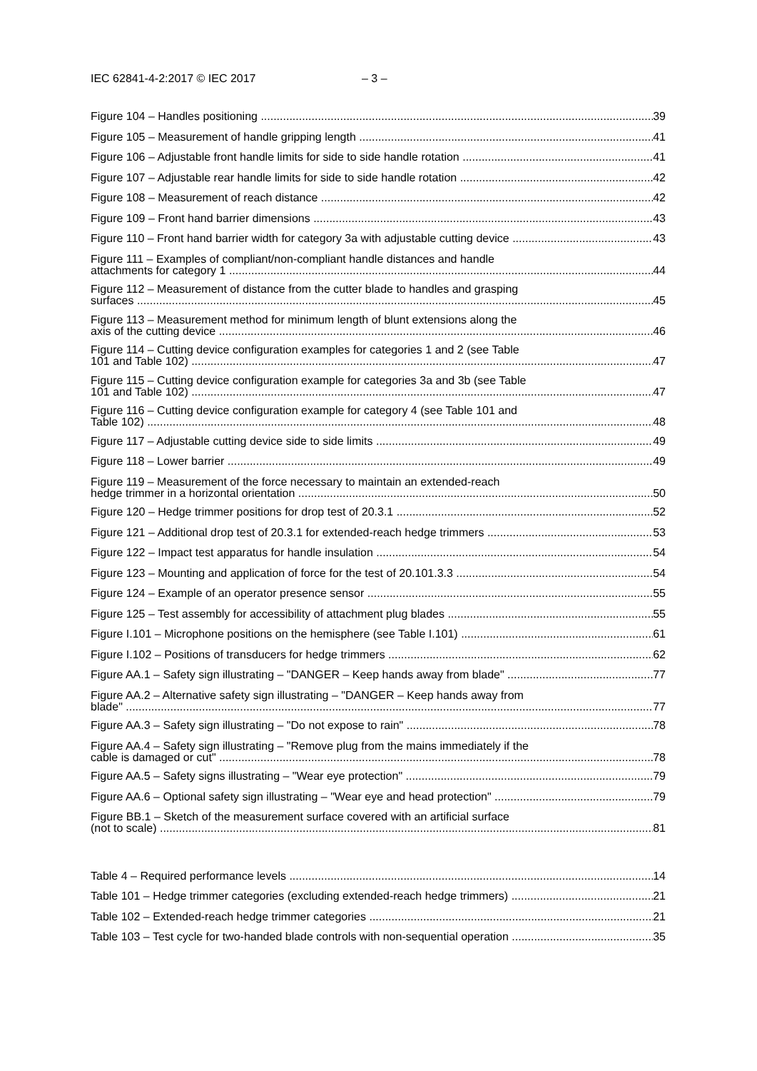IEC 62841-4-2:2017 © IEC 2017 – 3 –
Figure 104 – Handles positioning 39
Figure 105 – Measurement of handle gripping length 41
Figure 106 – Adjustable front handle limits for side to side handle rotation 41
Figure 107 – Adjustable rear handle limits for side to side handle rotation 42
Figure 108 – Measurement of reach distance 42
Figure 109 – Front hand barrier dimensions 43
Figure 110 – Front hand barrier width for category 3a with adjustable cutting device 43
Figure 111 – Examples of compliant/non-compliant handle distances and handle
attachments for category 1 44
Figure 112 – Measurement of distance from the cutter blade to handles and grasping
surfaces 45
Figure 113 – Measurement method for minimum length of blunt extensions along the
axis of the cutting device 46
Figure 114 – Cutting device configuration examples for categories 1 and 2 (see Table
101 and Table 102) 47
Figure 115 – Cutting device configuration example for categories 3a and 3b (see Table
101 and Table 102) 47
Figure 116 – Cutting device configuration example for category 4 (see Table 101 and
Table 102) 48
Figure 117 – Adjustable cutting device side to side limits 49
Figure 118 – Lower barrier 49
Figure 119 – Measurement of the force necessary to maintain an extended-reach
hedge trimmer in a horizontal orientation 50
Figure 120 – Hedge trimmer positions for drop test of 20.3.1 52
Figure 121 – Additional drop test of 20.3.1 for extended-reach hedge trimmers 53
Figure 122 – Impact test apparatus for handle insulation 54
Figure 123 – Mounting and application of force for the test of 20.101.3.3 54
Figure 124 – Example of an operator presence sensor 55
Figure 125 – Test assembly for accessibility of attachment plug blades 55
Figure I.101 – Microphone positions on the hemisphere (see Table I.101) 61
Figure I.102 – Positions of transducers for hedge trimmers 62
Figure AA.1 – Safety sign illustrating – "DANGER – Keep hands away from blade" 77
Figure AA.2 – Alternative safety sign illustrating – "DANGER – Keep hands away from
blade" 77
Figure AA.3 – Safety sign illustrating – "Do not expose to rain" 78
Figure AA.4 – Safety sign illustrating – "Remove plug from the mains immediately if the
cable is damaged or cut" 78
Figure AA.5 – Safety signs illustrating – "Wear eye protection" 79
Figure AA.6 – Optional safety sign illustrating – "Wear eye and head protection" 79
Figure BB.1 – Sketch of the measurement surface covered with an artificial surface
(not to scale) 81
Table 4 – Required performance levels 14
Table 101 – Hedge trimmer categories (excluding extended-reach hedge trimmers) 21
Table 102 – Extended-reach hedge trimmer categories 21
Table 103 – Test cycle for two-handed blade controls with non-sequential operation 35